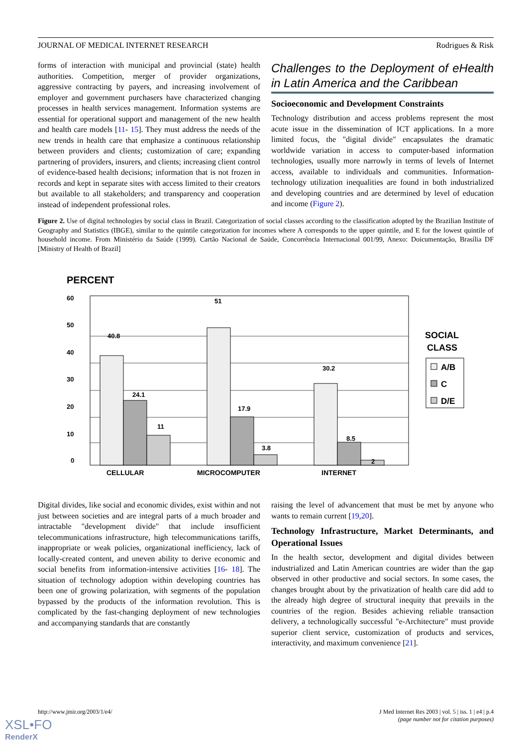JOURNAL OF MEDICAL INTERNET RESEARCH Rodrigues & Risk
forms of interaction with municipal and provincial (state) health authorities. Competition, merger of provider organizations, aggressive contracting by payers, and increasing involvement of employer and government purchasers have characterized changing processes in health services management. Information systems are essential for operational support and management of the new health and health care models [11- 15]. They must address the needs of the new trends in health care that emphasize a continuous relationship between providers and clients; customization of care; expanding partnering of providers, insurers, and clients; increasing client control of evidence-based health decisions; information that is not frozen in records and kept in separate sites with access limited to their creators but available to all stakeholders; and transparency and cooperation instead of independent professional roles.
Challenges to the Deployment of eHealth in Latin America and the Caribbean
Socioeconomic and Development Constraints
Technology distribution and access problems represent the most acute issue in the dissemination of ICT applications. In a more limited focus, the "digital divide" encapsulates the dramatic worldwide variation in access to computer-based information technologies, usually more narrowly in terms of levels of Internet access, available to individuals and communities. Information-technology utilization inequalities are found in both industrialized and developing countries and are determined by level of education and income (Figure 2).
Figure 2. Use of digital technologies by social class in Brazil. Categorization of social classes according to the classification adopted by the Brazilian Institute of Geography and Statistics (IBGE), similar to the quintile categorization for incomes where A corresponds to the upper quintile, and E for the lowest quintile of household income. From Ministério da Saúde (1999). Cartão Nacional de Saúde, Concorrência Internacional 001/99, Anexo: Doicumentação, Brasília DF [Ministry of Health of Brazil]
PERCENT
60
50
40
30
20
10
0
40.8
24.1
11
51
17.9
3.8
30.2
8.5
2
CELLULAR
MICROCOMPUTER
INTERNET
SOCIAL
CLASS
A/B
C
D/E
Digital divides, like social and economic divides, exist within and not just between societies and are integral parts of a much broader and intractable "development divide" that include insufficient telecommunications infrastructure, high telecommunications tariffs, inappropriate or weak policies, organizational inefficiency, lack of locally-created content, and uneven ability to derive economic and social benefits from information-intensive activities [16- 18]. The situation of technology adoption within developing countries has been one of growing polarization, with segments of the population bypassed by the products of the information revolution. This is complicated by the fast-changing deployment of new technologies and accompanying standards that are constantly
raising the level of advancement that must be met by anyone who wants to remain current [19,20].
Technology Infrastructure, Market Determinants, and Operational Issues
In the health sector, development and digital divides between industrialized and Latin American countries are wider than the gap observed in other productive and social sectors. In some cases, the changes brought about by the privatization of health care did add to the already high degree of structural inequity that prevails in the countries of the region. Besides achieving reliable transaction delivery, a technologically successful "e-Architecture" must provide superior client service, customization of products and services, interactivity, and maximum convenience [21].
http://www.jmir.org/2003/1/e4/ J Med Internet Res 2003 | vol. 5 | iss. 1 | e4 | p.4
(page number not for citation purposes)
XSL•FO
RenderX